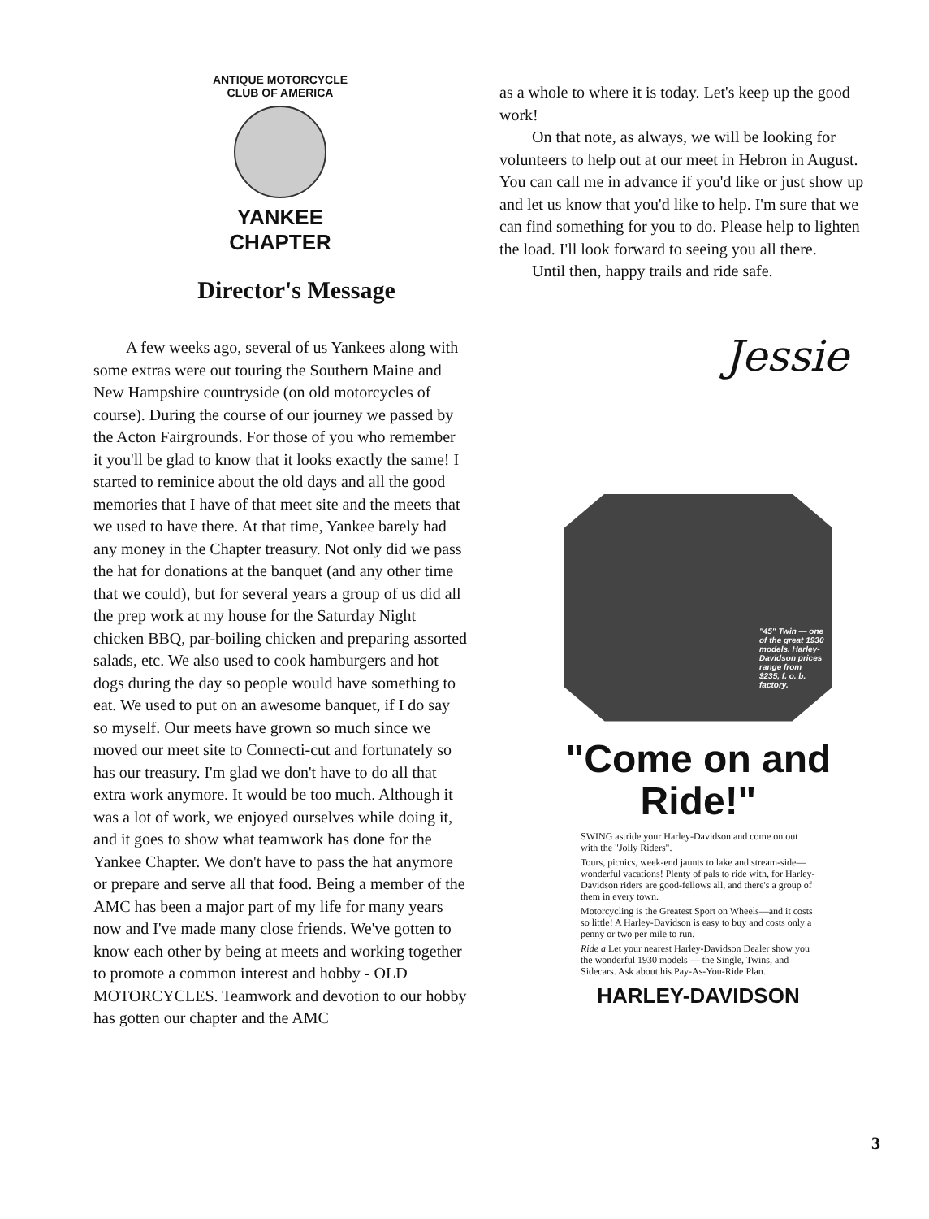ANTIQUE MOTORCYCLE CLUB OF AMERICA
YANKEE CHAPTER
Director's Message
A few weeks ago, several of us Yankees along with some extras were out touring the Southern Maine and New Hampshire countryside (on old motorcycles of course). During the course of our journey we passed by the Acton Fairgrounds. For those of you who remember it you'll be glad to know that it looks exactly the same! I started to reminice about the old days and all the good memories that I have of that meet site and the meets that we used to have there. At that time, Yankee barely had any money in the Chapter treasury. Not only did we pass the hat for donations at the banquet (and any other time that we could), but for several years a group of us did all the prep work at my house for the Saturday Night chicken BBQ, par-boiling chicken and preparing assorted salads, etc. We also used to cook hamburgers and hot dogs during the day so people would have something to eat. We used to put on an awesome banquet, if I do say so myself. Our meets have grown so much since we moved our meet site to Connecti-cut and fortunately so has our treasury. I'm glad we don't have to do all that extra work anymore. It would be too much. Although it was a lot of work, we enjoyed ourselves while doing it, and it goes to show what teamwork has done for the Yankee Chapter. We don't have to pass the hat anymore or prepare and serve all that food. Being a member of the AMC has been a major part of my life for many years now and I've made many close friends. We've gotten to know each other by being at meets and working together to promote a common interest and hobby - OLD MOTORCYCLES. Teamwork and devotion to our hobby has gotten our chapter and the AMC
as a whole to where it is today. Let's keep up the good work!
On that note, as always, we will be looking for volunteers to help out at our meet in Hebron in August. You can call me in advance if you'd like or just show up and let us know that you'd like to help. I'm sure that we can find something for you to do. Please help to lighten the load. I'll look forward to seeing you all there.
Until then, happy trails and ride safe.
Jessie
"45" Twin — one of the great 1930 models. Harley-Davidson prices range from $235, f. o. b. factory.
"Come on and Ride!"
SWING astride your Harley-Davidson and come on out with the "Jolly Riders".
Tours, picnics, week-end jaunts to lake and stream-side—wonderful vacations! Plenty of pals to ride with, for Harley-Davidson riders are good-fellows all, and there's a group of them in every town.
Motorcycling is the Greatest Sport on Wheels—and it costs so little! A Harley-Davidson is easy to buy and costs only a penny or two per mile to run.
Ride a Let your nearest Harley-Davidson Dealer show you the wonderful 1930 models — the Single, Twins, and Sidecars. Ask about his Pay-As-You-Ride Plan.
HARLEY-DAVIDSON
3